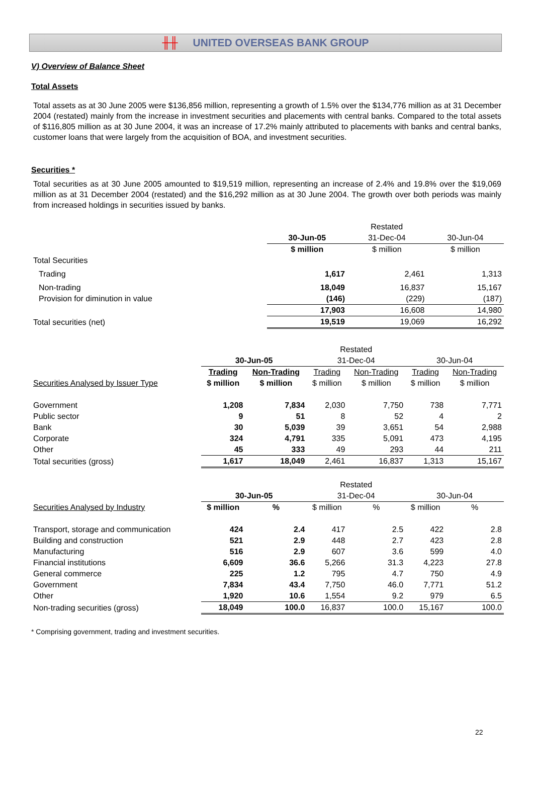╫╫ UNITED OVERSEAS BANK GROUP
V) Overview of Balance Sheet
Total Assets
Total assets as at 30 June 2005 were $136,856 million, representing a growth of 1.5% over the $134,776 million as at 31 December 2004 (restated) mainly from the increase in investment securities and placements with central banks. Compared to the total assets of $116,805 million as at 30 June 2004, it was an increase of 17.2% mainly attributed to placements with banks and central banks, customer loans that were largely from the acquisition of BOA, and investment securities.
Securities *
Total securities as at 30 June 2005 amounted to $19,519 million, representing an increase of 2.4% and 19.8% over the $19,069 million as at 31 December 2004 (restated) and the $16,292 million as at 30 June 2004. The growth over both periods was mainly from increased holdings in securities issued by banks.
| | | Restated | |
| | 30-Jun-05 | 31-Dec-04 | 30-Jun-04 |
| | $ million | $ million | $ million |
| Total Securities | | | |
| Trading | 1,617 | 2,461 | 1,313 |
| Non-trading | 18,049 | 16,837 | 15,167 |
| Provision for diminution in value | (146) | (229) | (187) |
| | 17,903 | 16,608 | 14,980 |
| Total securities (net) | 19,519 | 19,069 | 16,292 |
| | | | Restated | | | |
| | 30-Jun-05 | | 31-Dec-04 | | 30-Jun-04 | |
| | Trading | Non-Trading | Trading | Non-Trading | Trading | Non-Trading |
| Securities Analysed by Issuer Type | $ million | $ million | $ million | $ million | $ million | $ million |
| Government | 1,208 | 7,834 | 2,030 | 7,750 | 738 | 7,771 |
| Public sector | 9 | 51 | 8 | 52 | 4 | 2 |
| Bank | 30 | 5,039 | 39 | 3,651 | 54 | 2,988 |
| Corporate | 324 | 4,791 | 335 | 5,091 | 473 | 4,195 |
| Other | 45 | 333 | 49 | 293 | 44 | 211 |
| Total securities (gross) | 1,617 | 18,049 | 2,461 | 16,837 | 1,313 | 15,167 |
| | | | Restated | | | |
| | 30-Jun-05 | | 31-Dec-04 | | 30-Jun-04 | |
| Securities Analysed by Industry | $ million | % | $ million | % | $ million | % |
| Transport, storage and communication | 424 | 2.4 | 417 | 2.5 | 422 | 2.8 |
| Building and construction | 521 | 2.9 | 448 | 2.7 | 423 | 2.8 |
| Manufacturing | 516 | 2.9 | 607 | 3.6 | 599 | 4.0 |
| Financial institutions | 6,609 | 36.6 | 5,266 | 31.3 | 4,223 | 27.8 |
| General commerce | 225 | 1.2 | 795 | 4.7 | 750 | 4.9 |
| Government | 7,834 | 43.4 | 7,750 | 46.0 | 7,771 | 51.2 |
| Other | 1,920 | 10.6 | 1,554 | 9.2 | 979 | 6.5 |
| Non-trading securities (gross) | 18,049 | 100.0 | 16,837 | 100.0 | 15,167 | 100.0 |
* Comprising government, trading and investment securities.
22